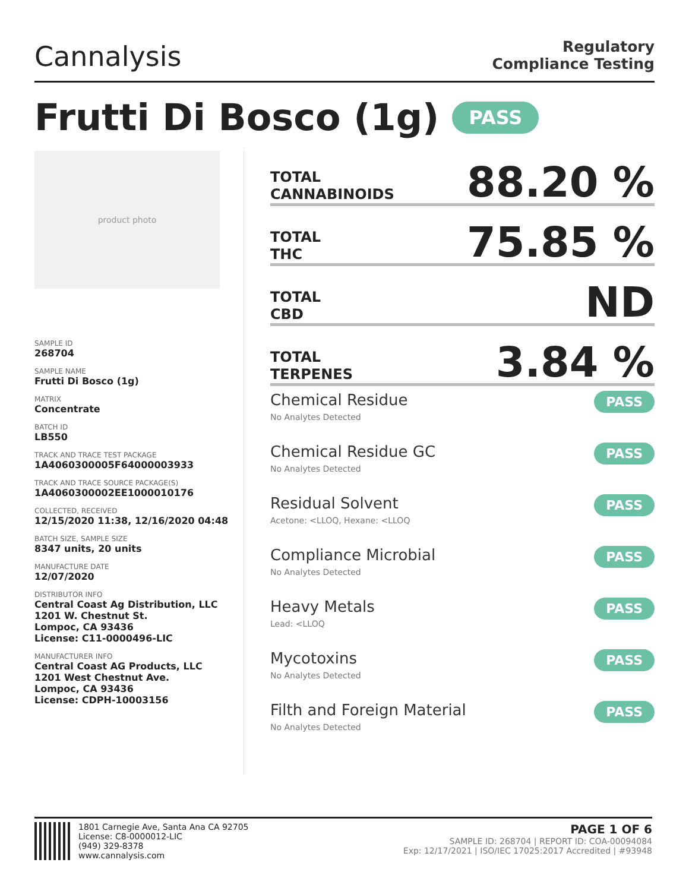Cannalysis
Regulatory
Compliance Testing
Frutti Di Bosco (1g) PASS
product photo
SAMPLE ID
268704
SAMPLE NAME
Frutti Di Bosco (1g)
MATRIX
Concentrate
BATCH ID
LB550
TRACK AND TRACE TEST PACKAGE
1A4060300005F64000003933
TRACK AND TRACE SOURCE PACKAGE(S)
1A4060300002EE1000010176
COLLECTED, RECEIVED
12/15/2020 11:38, 12/16/2020 04:48
BATCH SIZE, SAMPLE SIZE
8347 units, 20 units
MANUFACTURE DATE
12/07/2020
DISTRIBUTOR INFO
Central Coast Ag Distribution, LLC
1201 W. Chestnut St.
Lompoc, CA 93436
License: C11-0000496-LIC
MANUFACTURER INFO
Central Coast AG Products, LLC
1201 West Chestnut Ave.
Lompoc, CA 93436
License: CDPH-10003156
TOTAL
CANNABINOIDS
88.20 %
TOTAL
THC
75.85 %
TOTAL
CBD
ND
TOTAL
TERPENES
3.84 %
Chemical Residue
No Analytes Detected
PASS
Chemical Residue GC
No Analytes Detected
PASS
Residual Solvent
Acetone: <LLOQ, Hexane: <LLOQ
PASS
Compliance Microbial
No Analytes Detected
PASS
Heavy Metals
Lead: <LLOQ
PASS
Mycotoxins
No Analytes Detected
PASS
Filth and Foreign Material
No Analytes Detected
PASS
1801 Carnegie Ave, Santa Ana CA 92705
License: C8-0000012-LIC
(949) 329-8378
www.cannalysis.com
PAGE 1 OF 6
SAMPLE ID: 268704 | REPORT ID: COA-00094084
Exp: 12/17/2021 | ISO/IEC 17025:2017 Accredited | #93948